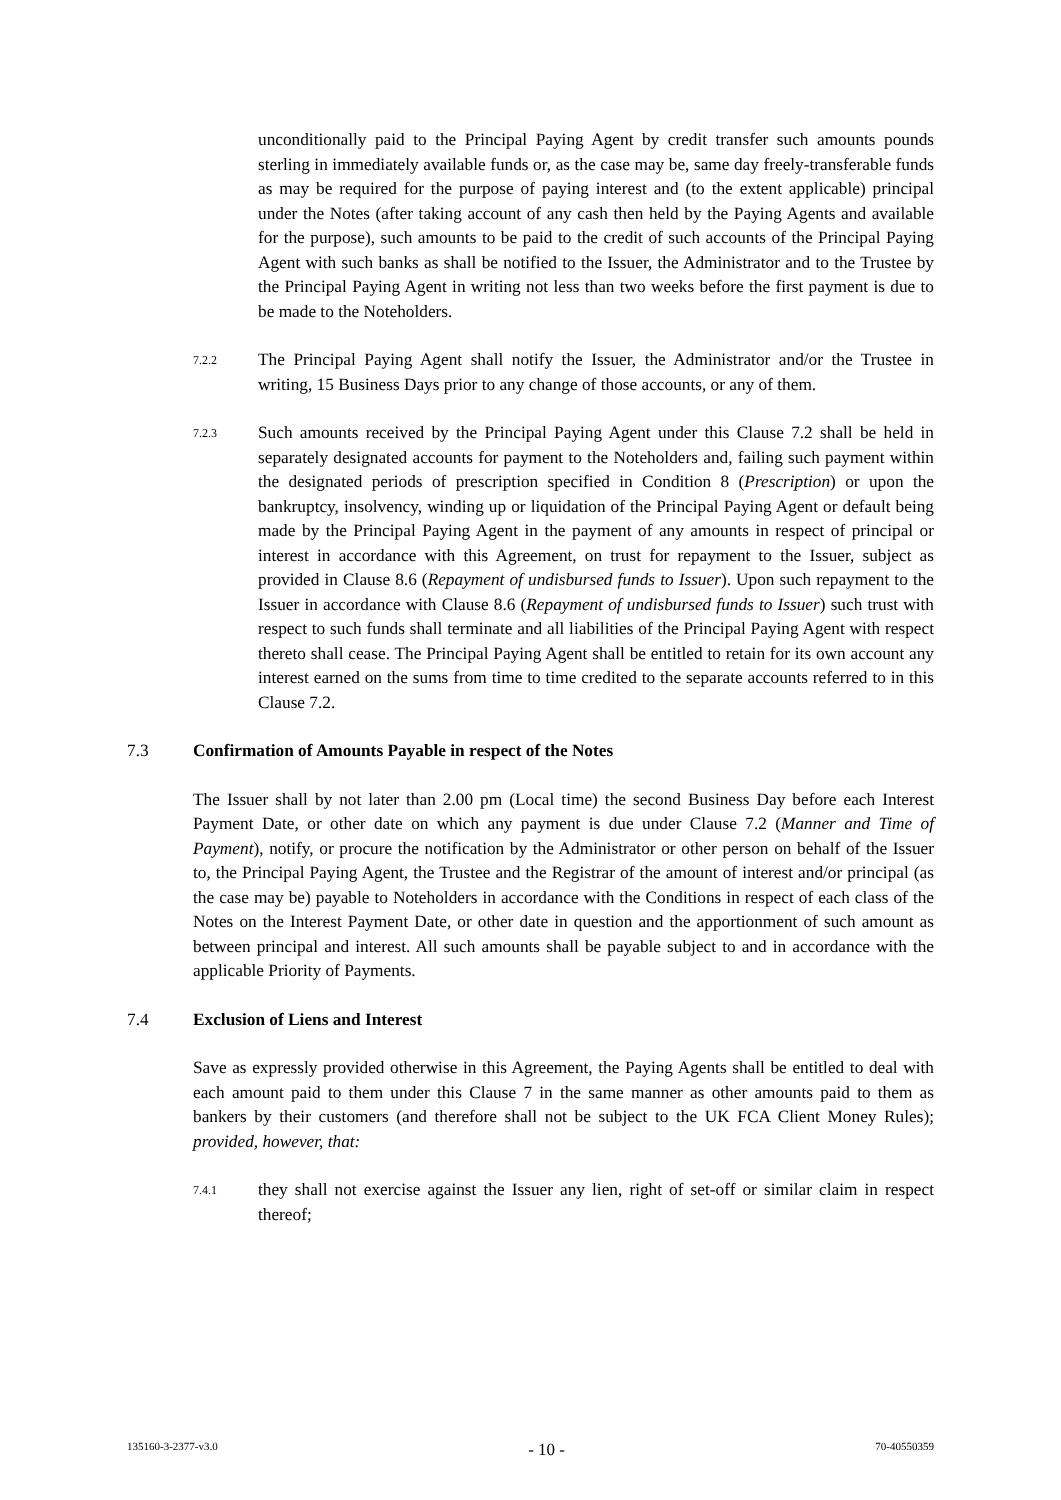unconditionally paid to the Principal Paying Agent by credit transfer such amounts pounds sterling in immediately available funds or, as the case may be, same day freely-transferable funds as may be required for the purpose of paying interest and (to the extent applicable) principal under the Notes (after taking account of any cash then held by the Paying Agents and available for the purpose), such amounts to be paid to the credit of such accounts of the Principal Paying Agent with such banks as shall be notified to the Issuer, the Administrator and to the Trustee by the Principal Paying Agent in writing not less than two weeks before the first payment is due to be made to the Noteholders.
7.2.2
The Principal Paying Agent shall notify the Issuer, the Administrator and/or the Trustee in writing, 15 Business Days prior to any change of those accounts, or any of them.
7.2.3
Such amounts received by the Principal Paying Agent under this Clause 7.2 shall be held in separately designated accounts for payment to the Noteholders and, failing such payment within the designated periods of prescription specified in Condition 8 (Prescription) or upon the bankruptcy, insolvency, winding up or liquidation of the Principal Paying Agent or default being made by the Principal Paying Agent in the payment of any amounts in respect of principal or interest in accordance with this Agreement, on trust for repayment to the Issuer, subject as provided in Clause 8.6 (Repayment of undisbursed funds to Issuer). Upon such repayment to the Issuer in accordance with Clause 8.6 (Repayment of undisbursed funds to Issuer) such trust with respect to such funds shall terminate and all liabilities of the Principal Paying Agent with respect thereto shall cease. The Principal Paying Agent shall be entitled to retain for its own account any interest earned on the sums from time to time credited to the separate accounts referred to in this Clause 7.2.
7.3 Confirmation of Amounts Payable in respect of the Notes
The Issuer shall by not later than 2.00 pm (Local time) the second Business Day before each Interest Payment Date, or other date on which any payment is due under Clause 7.2 (Manner and Time of Payment), notify, or procure the notification by the Administrator or other person on behalf of the Issuer to, the Principal Paying Agent, the Trustee and the Registrar of the amount of interest and/or principal (as the case may be) payable to Noteholders in accordance with the Conditions in respect of each class of the Notes on the Interest Payment Date, or other date in question and the apportionment of such amount as between principal and interest. All such amounts shall be payable subject to and in accordance with the applicable Priority of Payments.
7.4 Exclusion of Liens and Interest
Save as expressly provided otherwise in this Agreement, the Paying Agents shall be entitled to deal with each amount paid to them under this Clause 7 in the same manner as other amounts paid to them as bankers by their customers (and therefore shall not be subject to the UK FCA Client Money Rules); provided, however, that:
7.4.1
they shall not exercise against the Issuer any lien, right of set-off or similar claim in respect thereof;
135160-3-2377-v3.0 - 10 - 70-40550359